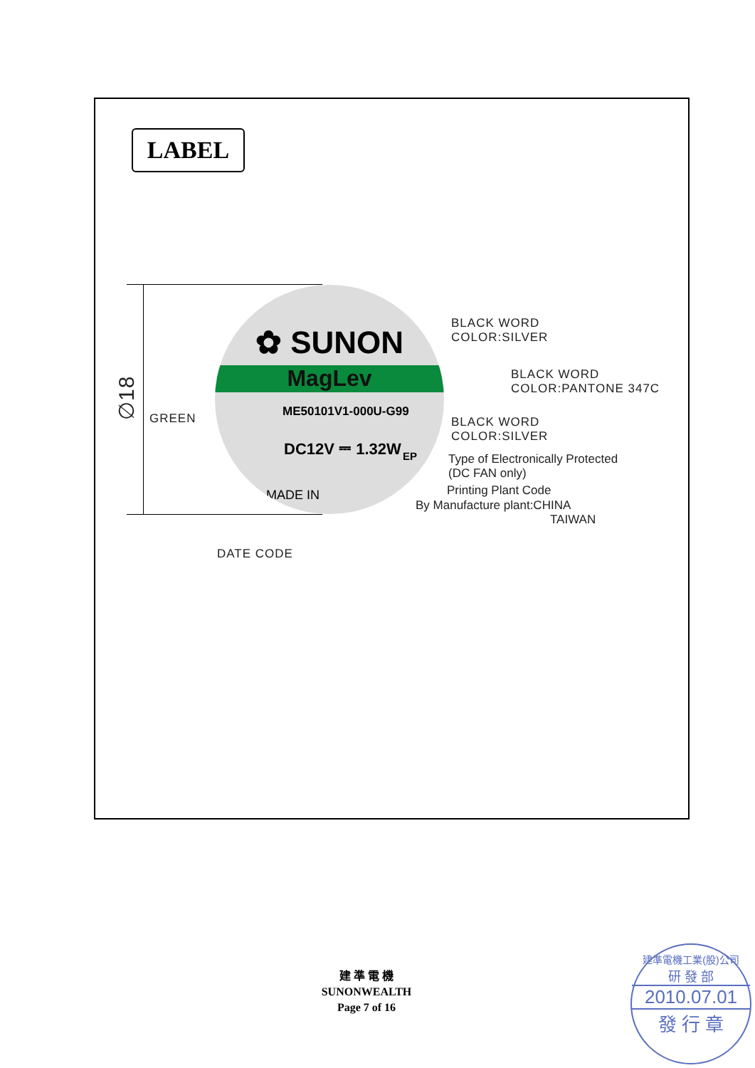LABEL
∅18
✿ SUNON
MagLev
ME50101V1-000U-G99
DC12V ⎓ 1.32W
EP
MADE IN
BLACK WORD
COLOR:SILVER
BLACK WORD
COLOR:PANTONE 347C
BLACK WORD
COLOR:SILVER
GREEN
Type of Electronically Protected
(DC FAN only)
Printing Plant Code
By Manufacture plant:CHINA
TAIWAN
DATE CODE
建 準 電 機
SUNONWEALTH
Page 7 of 16
建準電機工業(股)公司
研 發 部
2010.07.01
發 行 章